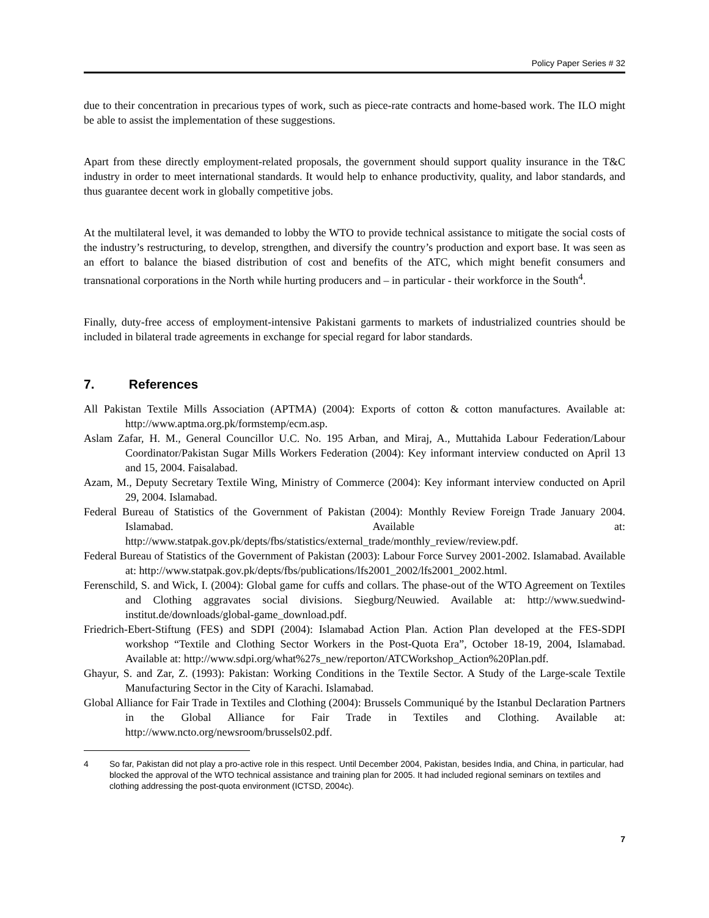Policy Paper Series # 32
due to their concentration in precarious types of work, such as piece-rate contracts and home-based work. The ILO might be able to assist the implementation of these suggestions.
Apart from these directly employment-related proposals, the government should support quality insurance in the T&C industry in order to meet international standards. It would help to enhance productivity, quality, and labor standards, and thus guarantee decent work in globally competitive jobs.
At the multilateral level, it was demanded to lobby the WTO to provide technical assistance to mitigate the social costs of the industry’s restructuring, to develop, strengthen, and diversify the country’s production and export base. It was seen as an effort to balance the biased distribution of cost and benefits of the ATC, which might benefit consumers and transnational corporations in the North while hurting producers and – in particular - their workforce in the South<sup>4</sup>.
Finally, duty-free access of employment-intensive Pakistani garments to markets of industrialized countries should be included in bilateral trade agreements in exchange for special regard for labor standards.
7. References
All Pakistan Textile Mills Association (APTMA) (2004): Exports of cotton & cotton manufactures. Available at: http://www.aptma.org.pk/formstemp/ecm.asp.
Aslam Zafar, H. M., General Councillor U.C. No. 195 Arban, and Miraj, A., Muttahida Labour Federation/Labour Coordinator/Pakistan Sugar Mills Workers Federation (2004): Key informant interview conducted on April 13 and 15, 2004. Faisalabad.
Azam, M., Deputy Secretary Textile Wing, Ministry of Commerce (2004): Key informant interview conducted on April 29, 2004. Islamabad.
Federal Bureau of Statistics of the Government of Pakistan (2004): Monthly Review Foreign Trade January 2004. Islamabad. Available at: http://www.statpak.gov.pk/depts/fbs/statistics/external_trade/monthly_review/review.pdf.
Federal Bureau of Statistics of the Government of Pakistan (2003): Labour Force Survey 2001-2002. Islamabad. Available at: http://www.statpak.gov.pk/depts/fbs/publications/lfs2001_2002/lfs2001_2002.html.
Ferenschild, S. and Wick, I. (2004): Global game for cuffs and collars. The phase-out of the WTO Agreement on Textiles and Clothing aggravates social divisions. Siegburg/Neuwied. Available at: http://www.suedwind-institut.de/downloads/global-game_download.pdf.
Friedrich-Ebert-Stiftung (FES) and SDPI (2004): Islamabad Action Plan. Action Plan developed at the FES-SDPI workshop “Textile and Clothing Sector Workers in the Post-Quota Era”, October 18-19, 2004, Islamabad. Available at: http://www.sdpi.org/what%27s_new/reporton/ATCWorkshop_Action%20Plan.pdf.
Ghayur, S. and Zar, Z. (1993): Pakistan: Working Conditions in the Textile Sector. A Study of the Large-scale Textile Manufacturing Sector in the City of Karachi. Islamabad.
Global Alliance for Fair Trade in Textiles and Clothing (2004): Brussels Communiqué by the Istanbul Declaration Partners in the Global Alliance for Fair Trade in Textiles and Clothing. Available at: http://www.ncto.org/newsroom/brussels02.pdf.
4 So far, Pakistan did not play a pro-active role in this respect. Until December 2004, Pakistan, besides India, and China, in particular, had blocked the approval of the WTO technical assistance and training plan for 2005. It had included regional seminars on textiles and clothing addressing the post-quota environment (ICTSD, 2004c).
7